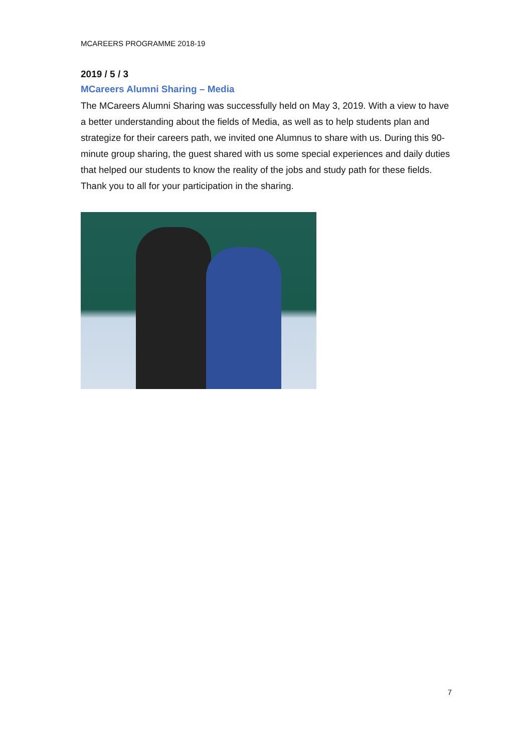MCAREERS PROGRAMME 2018-19
2019 / 5 / 3
MCareers Alumni Sharing – Media
The MCareers Alumni Sharing was successfully held on May 3, 2019. With a view to have a better understanding about the fields of Media, as well as to help students plan and strategize for their careers path, we invited one Alumnus to share with us. During this 90-minute group sharing, the guest shared with us some special experiences and daily duties that helped our students to know the reality of the jobs and study path for these fields. Thank you to all for your participation in the sharing.
7